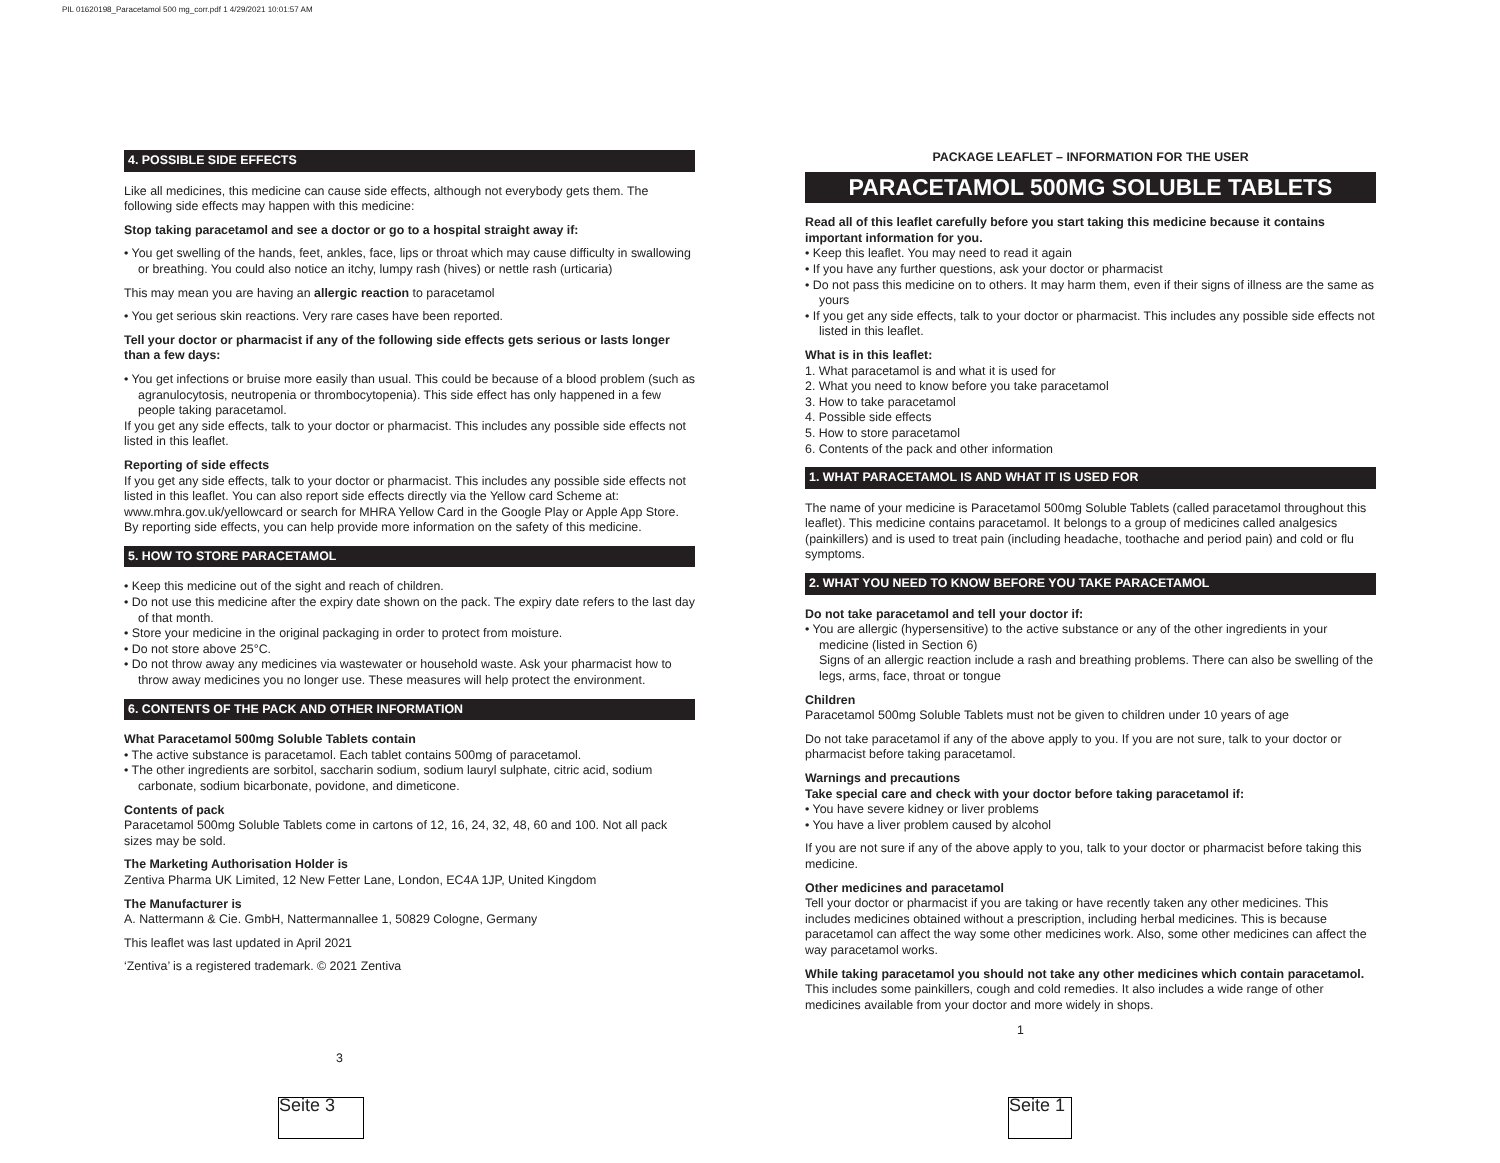PIL 01620198_Paracetamol 500 mg_corr.pdf 1 4/29/2021 10:01:57 AM
4. POSSIBLE SIDE EFFECTS
Like all medicines, this medicine can cause side effects, although not everybody gets them. The following side effects may happen with this medicine:
Stop taking paracetamol and see a doctor or go to a hospital straight away if:
• You get swelling of the hands, feet, ankles, face, lips or throat which may cause difficulty in swallowing or breathing. You could also notice an itchy, lumpy rash (hives) or nettle rash (urticaria)
This may mean you are having an allergic reaction to paracetamol
• You get serious skin reactions. Very rare cases have been reported.
Tell your doctor or pharmacist if any of the following side effects gets serious or lasts longer than a few days:
• You get infections or bruise more easily than usual. This could be because of a blood problem (such as agranulocytosis, neutropenia or thrombocytopenia). This side effect has only happened in a few people taking paracetamol.
If you get any side effects, talk to your doctor or pharmacist. This includes any possible side effects not listed in this leaflet.
Reporting of side effects
If you get any side effects, talk to your doctor or pharmacist. This includes any possible side effects not listed in this leaflet. You can also report side effects directly via the Yellow card Scheme at: www.mhra.gov.uk/yellowcard or search for MHRA Yellow Card in the Google Play or Apple App Store. By reporting side effects, you can help provide more information on the safety of this medicine.
5. HOW TO STORE PARACETAMOL
• Keep this medicine out of the sight and reach of children.
• Do not use this medicine after the expiry date shown on the pack. The expiry date refers to the last day of that month.
• Store your medicine in the original packaging in order to protect from moisture.
• Do not store above 25°C.
• Do not throw away any medicines via wastewater or household waste. Ask your pharmacist how to throw away medicines you no longer use. These measures will help protect the environment.
6. CONTENTS OF THE PACK AND OTHER INFORMATION
What Paracetamol 500mg Soluble Tablets contain
• The active substance is paracetamol. Each tablet contains 500mg of paracetamol.
• The other ingredients are sorbitol, saccharin sodium, sodium lauryl sulphate, citric acid, sodium carbonate, sodium bicarbonate, povidone, and dimeticone.
Contents of pack
Paracetamol 500mg Soluble Tablets come in cartons of 12, 16, 24, 32, 48, 60 and 100. Not all pack sizes may be sold.
The Marketing Authorisation Holder is
Zentiva Pharma UK Limited, 12 New Fetter Lane, London, EC4A 1JP, United Kingdom
The Manufacturer is
A. Nattermann & Cie. GmbH, Nattermannallee 1, 50829 Cologne, Germany
This leaflet was last updated in April 2021
‘Zentiva’ is a registered trademark. © 2021 Zentiva
3
PACKAGE LEAFLET – INFORMATION FOR THE USER
PARACETAMOL 500MG SOLUBLE TABLETS
Read all of this leaflet carefully before you start taking this medicine because it contains important information for you.
• Keep this leaflet. You may need to read it again
• If you have any further questions, ask your doctor or pharmacist
• Do not pass this medicine on to others. It may harm them, even if their signs of illness are the same as yours
• If you get any side effects, talk to your doctor or pharmacist. This includes any possible side effects not listed in this leaflet.
What is in this leaflet:
1. What paracetamol is and what it is used for
2. What you need to know before you take paracetamol
3. How to take paracetamol
4. Possible side effects
5. How to store paracetamol
6. Contents of the pack and other information
1. WHAT PARACETAMOL IS AND WHAT IT IS USED FOR
The name of your medicine is Paracetamol 500mg Soluble Tablets (called paracetamol throughout this leaflet). This medicine contains paracetamol. It belongs to a group of medicines called analgesics (painkillers) and is used to treat pain (including headache, toothache and period pain) and cold or flu symptoms.
2. WHAT YOU NEED TO KNOW BEFORE YOU TAKE PARACETAMOL
Do not take paracetamol and tell your doctor if:
• You are allergic (hypersensitive) to the active substance or any of the other ingredients in your medicine (listed in Section 6)
Signs of an allergic reaction include a rash and breathing problems. There can also be swelling of the legs, arms, face, throat or tongue
Children
Paracetamol 500mg Soluble Tablets must not be given to children under 10 years of age
Do not take paracetamol if any of the above apply to you. If you are not sure, talk to your doctor or pharmacist before taking paracetamol.
Warnings and precautions
Take special care and check with your doctor before taking paracetamol if:
• You have severe kidney or liver problems
• You have a liver problem caused by alcohol
If you are not sure if any of the above apply to you, talk to your doctor or pharmacist before taking this medicine.
Other medicines and paracetamol
Tell your doctor or pharmacist if you are taking or have recently taken any other medicines. This includes medicines obtained without a prescription, including herbal medicines. This is because paracetamol can affect the way some other medicines work. Also, some other medicines can affect the way paracetamol works.
While taking paracetamol you should not take any other medicines which contain paracetamol.
This includes some painkillers, cough and cold remedies. It also includes a wide range of other medicines available from your doctor and more widely in shops.
1
Seite 3
Seite 1